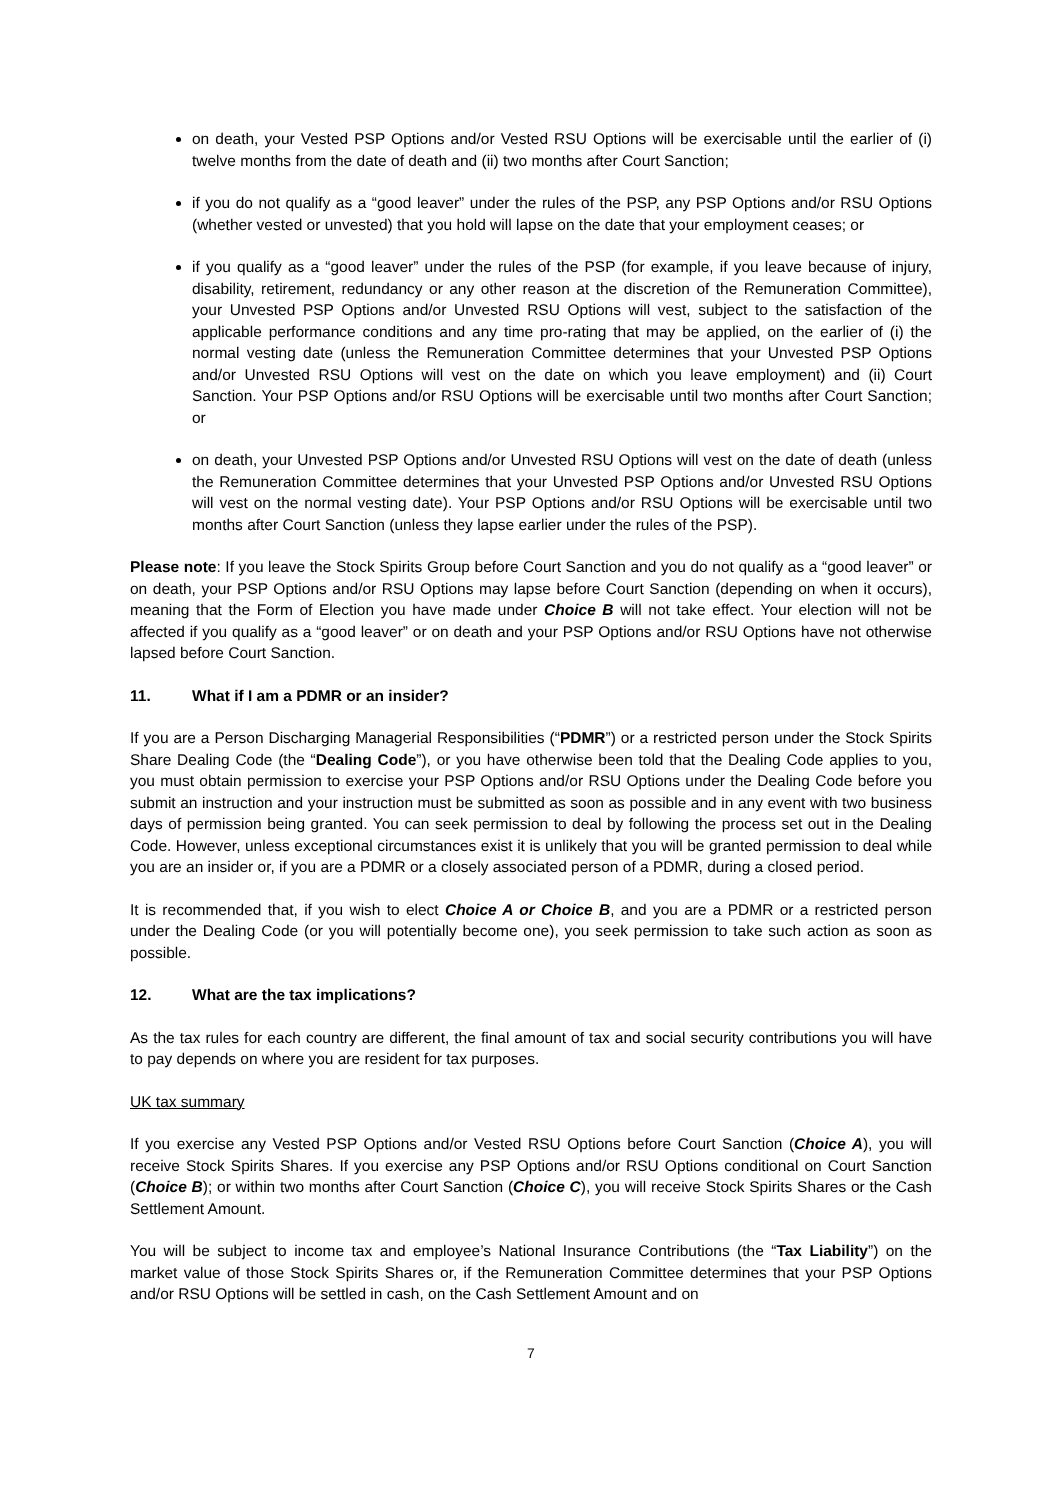on death, your Vested PSP Options and/or Vested RSU Options will be exercisable until the earlier of (i) twelve months from the date of death and (ii) two months after Court Sanction;
if you do not qualify as a “good leaver” under the rules of the PSP, any PSP Options and/or RSU Options (whether vested or unvested) that you hold will lapse on the date that your employment ceases; or
if you qualify as a “good leaver” under the rules of the PSP (for example, if you leave because of injury, disability, retirement, redundancy or any other reason at the discretion of the Remuneration Committee), your Unvested PSP Options and/or Unvested RSU Options will vest, subject to the satisfaction of the applicable performance conditions and any time pro-rating that may be applied, on the earlier of (i) the normal vesting date (unless the Remuneration Committee determines that your Unvested PSP Options and/or Unvested RSU Options will vest on the date on which you leave employment) and (ii) Court Sanction. Your PSP Options and/or RSU Options will be exercisable until two months after Court Sanction; or
on death, your Unvested PSP Options and/or Unvested RSU Options will vest on the date of death (unless the Remuneration Committee determines that your Unvested PSP Options and/or Unvested RSU Options will vest on the normal vesting date). Your PSP Options and/or RSU Options will be exercisable until two months after Court Sanction (unless they lapse earlier under the rules of the PSP).
Please note: If you leave the Stock Spirits Group before Court Sanction and you do not qualify as a “good leaver” or on death, your PSP Options and/or RSU Options may lapse before Court Sanction (depending on when it occurs), meaning that the Form of Election you have made under Choice B will not take effect. Your election will not be affected if you qualify as a “good leaver” or on death and your PSP Options and/or RSU Options have not otherwise lapsed before Court Sanction.
11. What if I am a PDMR or an insider?
If you are a Person Discharging Managerial Responsibilities (“PDMR”) or a restricted person under the Stock Spirits Share Dealing Code (the “Dealing Code”), or you have otherwise been told that the Dealing Code applies to you, you must obtain permission to exercise your PSP Options and/or RSU Options under the Dealing Code before you submit an instruction and your instruction must be submitted as soon as possible and in any event with two business days of permission being granted. You can seek permission to deal by following the process set out in the Dealing Code. However, unless exceptional circumstances exist it is unlikely that you will be granted permission to deal while you are an insider or, if you are a PDMR or a closely associated person of a PDMR, during a closed period.
It is recommended that, if you wish to elect Choice A or Choice B, and you are a PDMR or a restricted person under the Dealing Code (or you will potentially become one), you seek permission to take such action as soon as possible.
12. What are the tax implications?
As the tax rules for each country are different, the final amount of tax and social security contributions you will have to pay depends on where you are resident for tax purposes.
UK tax summary
If you exercise any Vested PSP Options and/or Vested RSU Options before Court Sanction (Choice A), you will receive Stock Spirits Shares. If you exercise any PSP Options and/or RSU Options conditional on Court Sanction (Choice B); or within two months after Court Sanction (Choice C), you will receive Stock Spirits Shares or the Cash Settlement Amount.
You will be subject to income tax and employee’s National Insurance Contributions (the “Tax Liability”) on the market value of those Stock Spirits Shares or, if the Remuneration Committee determines that your PSP Options and/or RSU Options will be settled in cash, on the Cash Settlement Amount and on
7